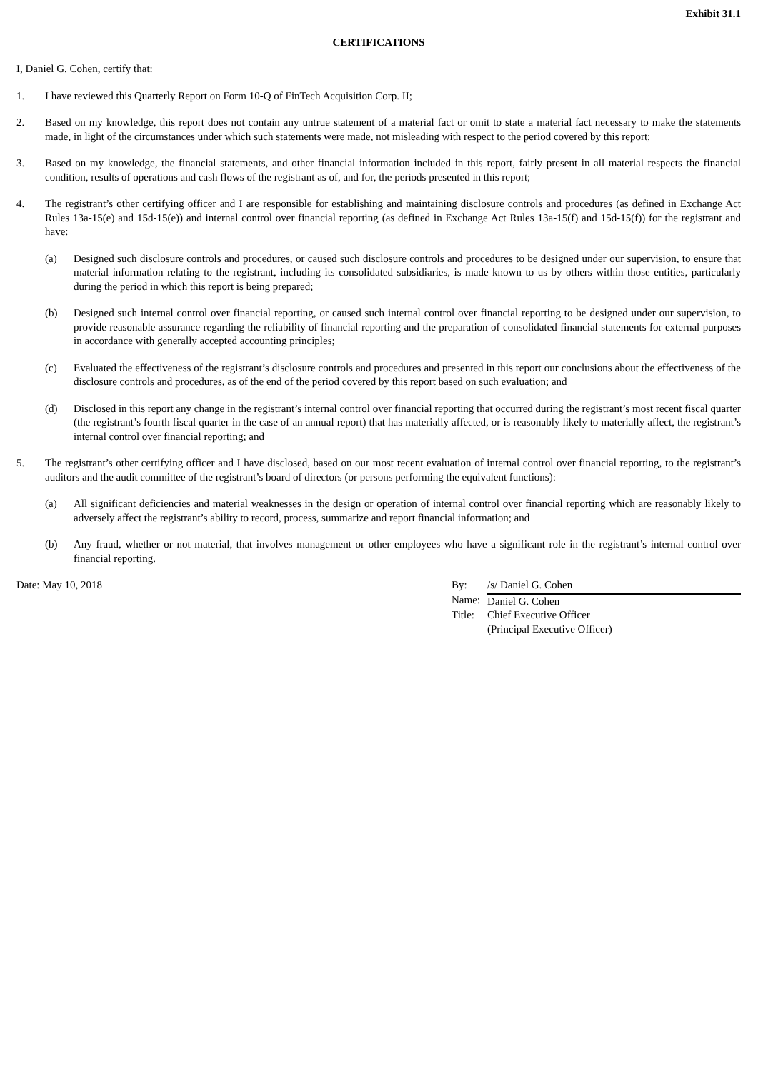Exhibit 31.1
CERTIFICATIONS
I, Daniel G. Cohen, certify that:
1. I have reviewed this Quarterly Report on Form 10-Q of FinTech Acquisition Corp. II;
2. Based on my knowledge, this report does not contain any untrue statement of a material fact or omit to state a material fact necessary to make the statements made, in light of the circumstances under which such statements were made, not misleading with respect to the period covered by this report;
3. Based on my knowledge, the financial statements, and other financial information included in this report, fairly present in all material respects the financial condition, results of operations and cash flows of the registrant as of, and for, the periods presented in this report;
4. The registrant’s other certifying officer and I are responsible for establishing and maintaining disclosure controls and procedures (as defined in Exchange Act Rules 13a-15(e) and 15d-15(e)) and internal control over financial reporting (as defined in Exchange Act Rules 13a-15(f) and 15d-15(f)) for the registrant and have:
(a) Designed such disclosure controls and procedures, or caused such disclosure controls and procedures to be designed under our supervision, to ensure that material information relating to the registrant, including its consolidated subsidiaries, is made known to us by others within those entities, particularly during the period in which this report is being prepared;
(b) Designed such internal control over financial reporting, or caused such internal control over financial reporting to be designed under our supervision, to provide reasonable assurance regarding the reliability of financial reporting and the preparation of consolidated financial statements for external purposes in accordance with generally accepted accounting principles;
(c) Evaluated the effectiveness of the registrant’s disclosure controls and procedures and presented in this report our conclusions about the effectiveness of the disclosure controls and procedures, as of the end of the period covered by this report based on such evaluation; and
(d) Disclosed in this report any change in the registrant’s internal control over financial reporting that occurred during the registrant’s most recent fiscal quarter (the registrant’s fourth fiscal quarter in the case of an annual report) that has materially affected, or is reasonably likely to materially affect, the registrant’s internal control over financial reporting; and
5. The registrant’s other certifying officer and I have disclosed, based on our most recent evaluation of internal control over financial reporting, to the registrant’s auditors and the audit committee of the registrant’s board of directors (or persons performing the equivalent functions):
(a) All significant deficiencies and material weaknesses in the design or operation of internal control over financial reporting which are reasonably likely to adversely affect the registrant’s ability to record, process, summarize and report financial information; and
(b) Any fraud, whether or not material, that involves management or other employees who have a significant role in the registrant’s internal control over financial reporting.
Date: May 10, 2018
| By: | /s/ Daniel G. Cohen |
| Name: | Daniel G. Cohen |
| Title: | Chief Executive Officer |
| | (Principal Executive Officer) |